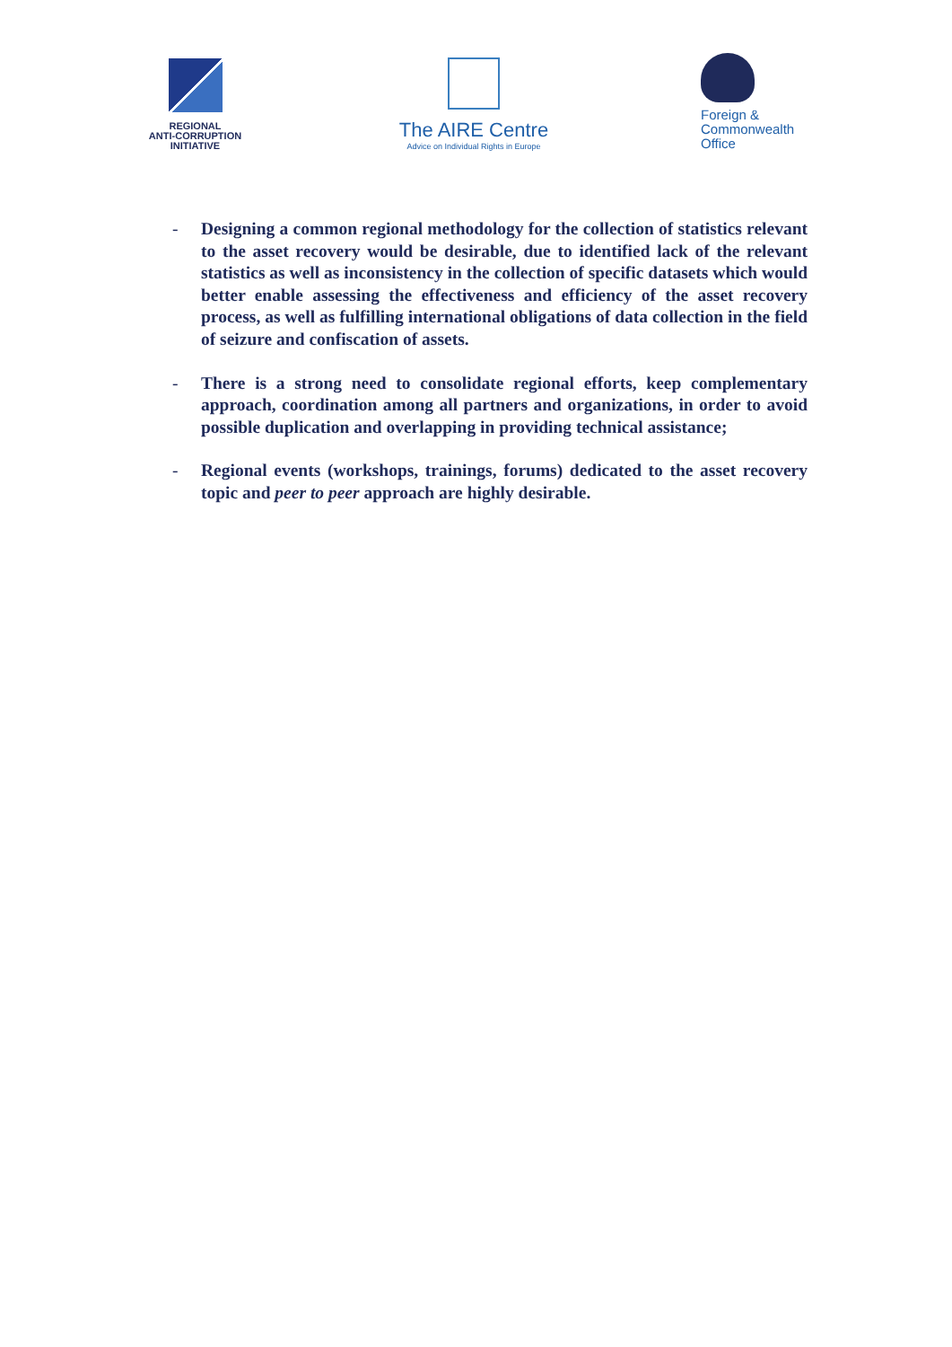REGIONAL
ANTI-CORRUPTION
INITIATIVE
The AIRE Centre
Advice on Individual Rights in Europe
Foreign &
Commonwealth
Office
- Designing a common regional methodology for the collection of statistics relevant to the asset recovery would be desirable, due to identified lack of the relevant statistics as well as inconsistency in the collection of specific datasets which would better enable assessing the effectiveness and efficiency of the asset recovery process, as well as fulfilling international obligations of data collection in the field of seizure and confiscation of assets.
- There is a strong need to consolidate regional efforts, keep complementary approach, coordination among all partners and organizations, in order to avoid possible duplication and overlapping in providing technical assistance;
- Regional events (workshops, trainings, forums) dedicated to the asset recovery topic and peer to peer approach are highly desirable.